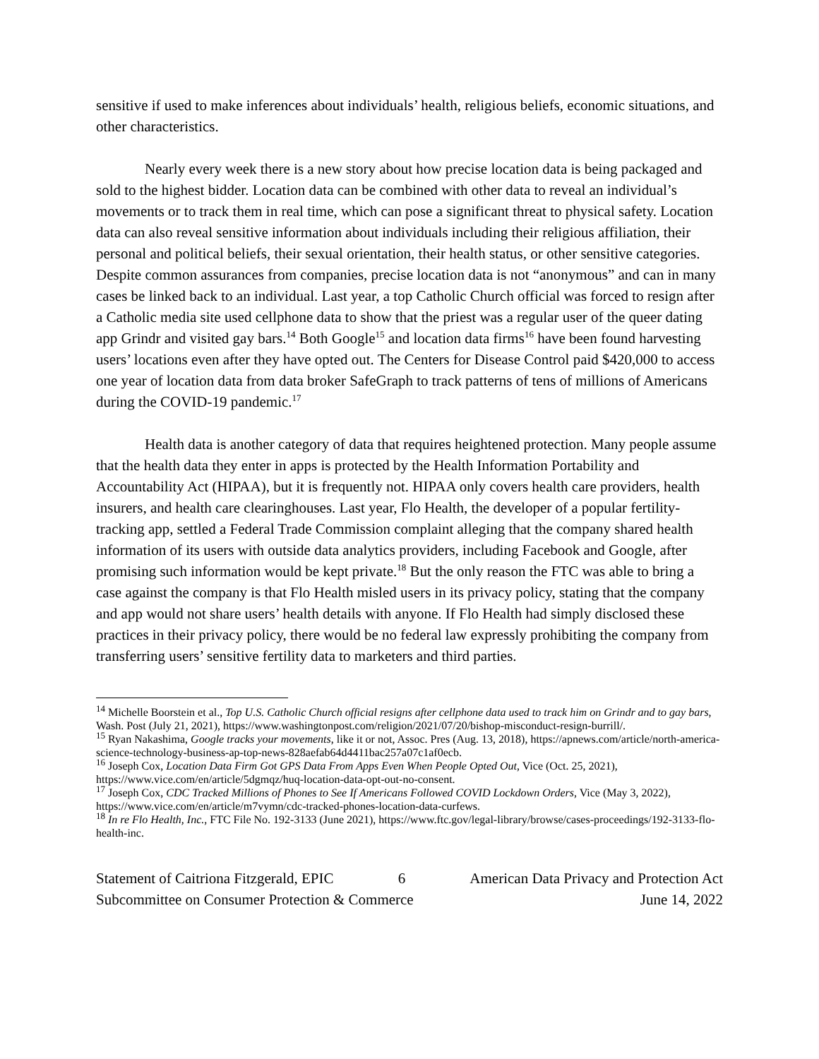sensitive if used to make inferences about individuals’ health, religious beliefs, economic situations, and other characteristics.
Nearly every week there is a new story about how precise location data is being packaged and sold to the highest bidder. Location data can be combined with other data to reveal an individual’s movements or to track them in real time, which can pose a significant threat to physical safety. Location data can also reveal sensitive information about individuals including their religious affiliation, their personal and political beliefs, their sexual orientation, their health status, or other sensitive categories. Despite common assurances from companies, precise location data is not “anonymous” and can in many cases be linked back to an individual. Last year, a top Catholic Church official was forced to resign after a Catholic media site used cellphone data to show that the priest was a regular user of the queer dating app Grindr and visited gay bars.<sup>14</sup> Both Google<sup>15</sup> and location data firms<sup>16</sup> have been found harvesting users’ locations even after they have opted out. The Centers for Disease Control paid $420,000 to access one year of location data from data broker SafeGraph to track patterns of tens of millions of Americans during the COVID-19 pandemic.<sup>17</sup>
Health data is another category of data that requires heightened protection. Many people assume that the health data they enter in apps is protected by the Health Information Portability and Accountability Act (HIPAA), but it is frequently not. HIPAA only covers health care providers, health insurers, and health care clearinghouses. Last year, Flo Health, the developer of a popular fertility-tracking app, settled a Federal Trade Commission complaint alleging that the company shared health information of its users with outside data analytics providers, including Facebook and Google, after promising such information would be kept private.<sup>18</sup> But the only reason the FTC was able to bring a case against the company is that Flo Health misled users in its privacy policy, stating that the company and app would not share users’ health details with anyone. If Flo Health had simply disclosed these practices in their privacy policy, there would be no federal law expressly prohibiting the company from transferring users’ sensitive fertility data to marketers and third parties.
<sup>14</sup> Michelle Boorstein et al., Top U.S. Catholic Church official resigns after cellphone data used to track him on Grindr and to gay bars, Wash. Post (July 21, 2021), https://www.washingtonpost.com/religion/2021/07/20/bishop-misconduct-resign-burrill/.
<sup>15</sup> Ryan Nakashima, Google tracks your movements, like it or not, Assoc. Pres (Aug. 13, 2018), https://apnews.com/article/north-america-science-technology-business-ap-top-news-828aefab64d4411bac257a07c1af0ecb.
<sup>16</sup> Joseph Cox, Location Data Firm Got GPS Data From Apps Even When People Opted Out, Vice (Oct. 25, 2021), https://www.vice.com/en/article/5dgmqz/huq-location-data-opt-out-no-consent.
<sup>17</sup> Joseph Cox, CDC Tracked Millions of Phones to See If Americans Followed COVID Lockdown Orders, Vice (May 3, 2022), https://www.vice.com/en/article/m7vymn/cdc-tracked-phones-location-data-curfews.
<sup>18</sup> In re Flo Health, Inc., FTC File No. 192-3133 (June 2021), https://www.ftc.gov/legal-library/browse/cases-proceedings/192-3133-flo-health-inc.
Statement of Caitriona Fitzgerald, EPIC 6 American Data Privacy and Protection Act
Subcommittee on Consumer Protection & Commerce June 14, 2022